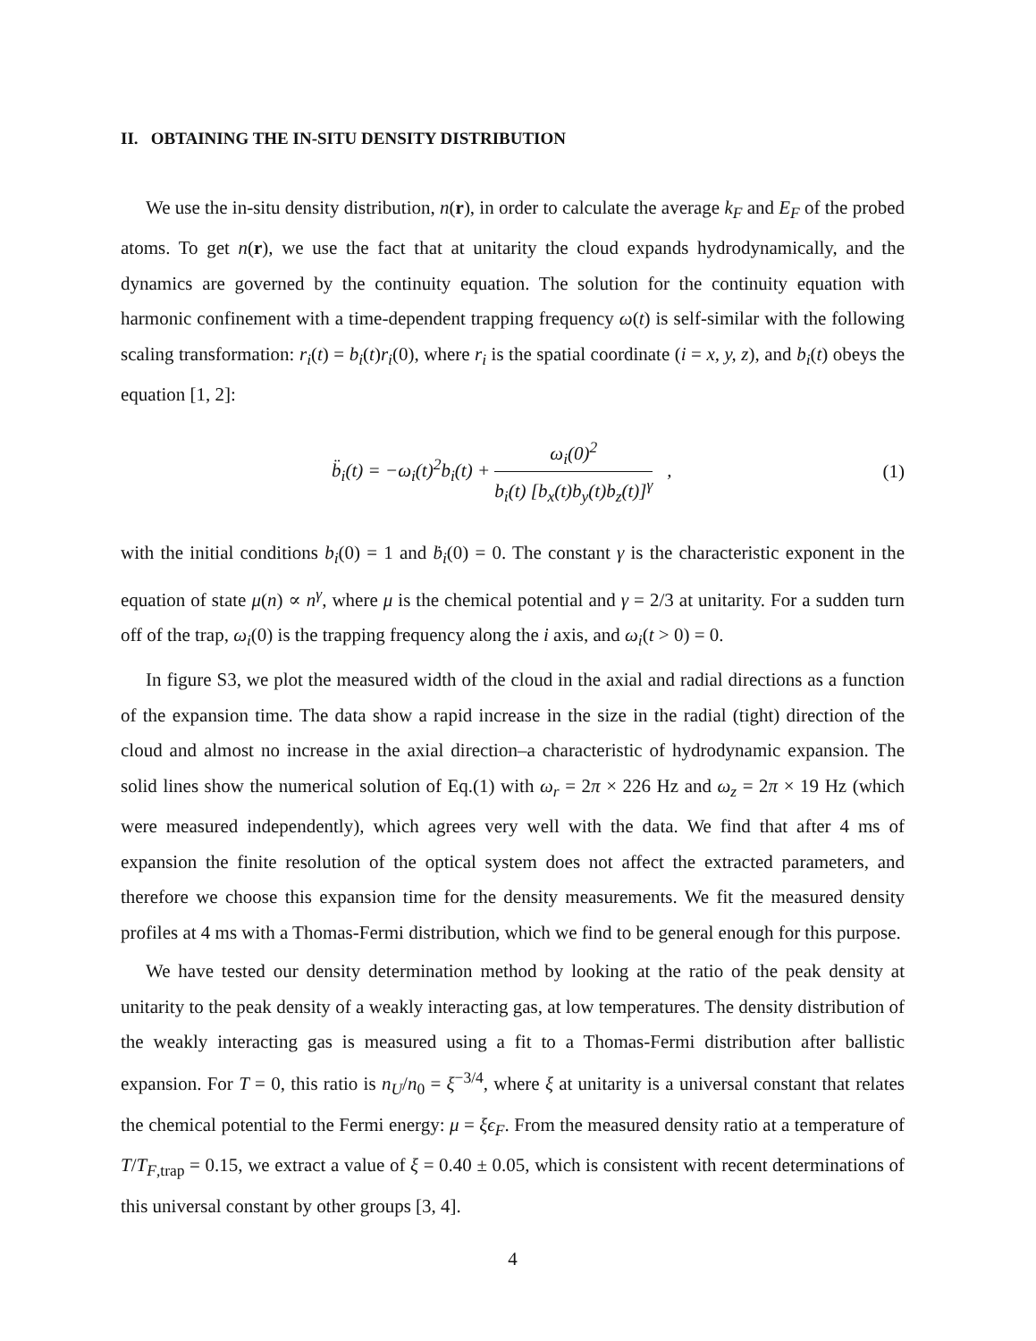II. OBTAINING THE IN-SITU DENSITY DISTRIBUTION
We use the in-situ density distribution, n(r), in order to calculate the average k<sub>F</sub> and E<sub>F</sub> of the probed atoms. To get n(r), we use the fact that at unitarity the cloud expands hydrodynamically, and the dynamics are governed by the continuity equation. The solution for the continuity equation with harmonic confinement with a time-dependent trapping frequency ω(t) is self-similar with the following scaling transformation: r<sub>i</sub>(t) = b<sub>i</sub>(t)r<sub>i</sub>(0), where r<sub>i</sub> is the spatial coordinate (i = x, y, z), and b<sub>i</sub>(t) obeys the equation [1, 2]:
b̈<sub>i</sub>(t) = −ω<sub>i</sub>(t)<sup>2</sup>b<sub>i</sub>(t) + ω<sub>i</sub>(0)<sup>2</sup> b<sub>i</sub>(t) [b<sub>x</sub>(t)b<sub>y</sub>(t)b<sub>z</sub>(t)]<sup>γ</sup> ,
(1)
with the initial conditions b<sub>i</sub>(0) = 1 and ḃ<sub>i</sub>(0) = 0. The constant γ is the characteristic exponent in the equation of state μ(n) ∝ n<sup>γ</sup>, where μ is the chemical potential and γ = 2/3 at unitarity. For a sudden turn off of the trap, ω<sub>i</sub>(0) is the trapping frequency along the i axis, and ω<sub>i</sub>(t > 0) = 0.
In figure S3, we plot the measured width of the cloud in the axial and radial directions as a function of the expansion time. The data show a rapid increase in the size in the radial (tight) direction of the cloud and almost no increase in the axial direction–a characteristic of hydrodynamic expansion. The solid lines show the numerical solution of Eq.(1) with ω<sub>r</sub> = 2π × 226 Hz and ω<sub>z</sub> = 2π × 19 Hz (which were measured independently), which agrees very well with the data. We find that after 4 ms of expansion the finite resolution of the optical system does not affect the extracted parameters, and therefore we choose this expansion time for the density measurements. We fit the measured density profiles at 4 ms with a Thomas-Fermi distribution, which we find to be general enough for this purpose.
We have tested our density determination method by looking at the ratio of the peak density at unitarity to the peak density of a weakly interacting gas, at low temperatures. The density distribution of the weakly interacting gas is measured using a fit to a Thomas-Fermi distribution after ballistic expansion. For T = 0, this ratio is n<sub>U</sub>/n<sub>0</sub> = ξ<sup>−3/4</sup>, where ξ at unitarity is a universal constant that relates the chemical potential to the Fermi energy: μ = ξϵ<sub>F</sub>. From the measured density ratio at a temperature of T/T<sub>F,trap</sub> = 0.15, we extract a value of ξ = 0.40 ± 0.05, which is consistent with recent determinations of this universal constant by other groups [3, 4].
4